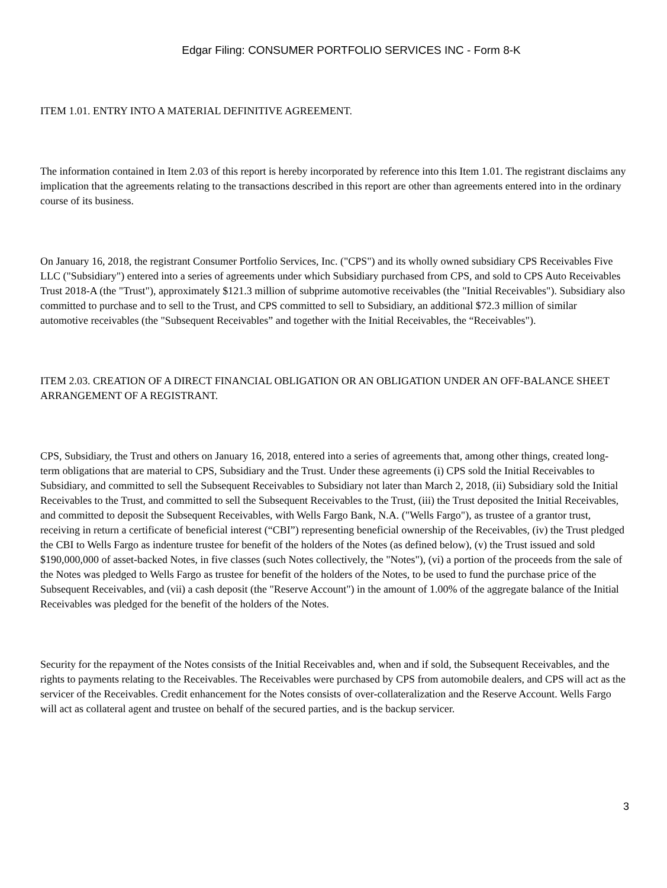Edgar Filing: CONSUMER PORTFOLIO SERVICES INC - Form 8-K
ITEM 1.01. ENTRY INTO A MATERIAL DEFINITIVE AGREEMENT.
The information contained in Item 2.03 of this report is hereby incorporated by reference into this Item 1.01. The registrant disclaims any implication that the agreements relating to the transactions described in this report are other than agreements entered into in the ordinary course of its business.
On January 16, 2018, the registrant Consumer Portfolio Services, Inc. ("CPS") and its wholly owned subsidiary CPS Receivables Five LLC ("Subsidiary") entered into a series of agreements under which Subsidiary purchased from CPS, and sold to CPS Auto Receivables Trust 2018-A (the "Trust"), approximately $121.3 million of subprime automotive receivables (the "Initial Receivables"). Subsidiary also committed to purchase and to sell to the Trust, and CPS committed to sell to Subsidiary, an additional $72.3 million of similar automotive receivables (the "Subsequent Receivables” and together with the Initial Receivables, the “Receivables").
ITEM 2.03. CREATION OF A DIRECT FINANCIAL OBLIGATION OR AN OBLIGATION UNDER AN OFF-BALANCE SHEET ARRANGEMENT OF A REGISTRANT.
CPS, Subsidiary, the Trust and others on January 16, 2018, entered into a series of agreements that, among other things, created long-term obligations that are material to CPS, Subsidiary and the Trust. Under these agreements (i) CPS sold the Initial Receivables to Subsidiary, and committed to sell the Subsequent Receivables to Subsidiary not later than March 2, 2018, (ii) Subsidiary sold the Initial Receivables to the Trust, and committed to sell the Subsequent Receivables to the Trust, (iii) the Trust deposited the Initial Receivables, and committed to deposit the Subsequent Receivables, with Wells Fargo Bank, N.A. ("Wells Fargo"), as trustee of a grantor trust, receiving in return a certificate of beneficial interest (“CBI”) representing beneficial ownership of the Receivables, (iv) the Trust pledged the CBI to Wells Fargo as indenture trustee for benefit of the holders of the Notes (as defined below), (v) the Trust issued and sold $190,000,000 of asset-backed Notes, in five classes (such Notes collectively, the "Notes"), (vi) a portion of the proceeds from the sale of the Notes was pledged to Wells Fargo as trustee for benefit of the holders of the Notes, to be used to fund the purchase price of the Subsequent Receivables, and (vii) a cash deposit (the "Reserve Account") in the amount of 1.00% of the aggregate balance of the Initial Receivables was pledged for the benefit of the holders of the Notes.
Security for the repayment of the Notes consists of the Initial Receivables and, when and if sold, the Subsequent Receivables, and the rights to payments relating to the Receivables. The Receivables were purchased by CPS from automobile dealers, and CPS will act as the servicer of the Receivables. Credit enhancement for the Notes consists of over-collateralization and the Reserve Account. Wells Fargo will act as collateral agent and trustee on behalf of the secured parties, and is the backup servicer.
3